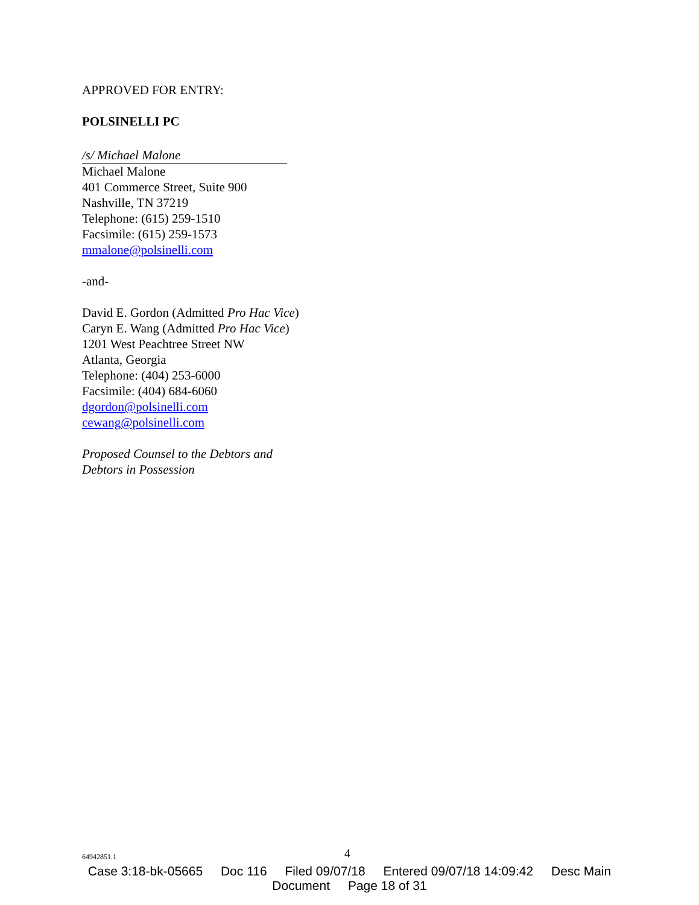APPROVED FOR ENTRY:
POLSINELLI PC
/s/ Michael Malone
Michael Malone
401 Commerce Street, Suite 900
Nashville, TN 37219
Telephone: (615) 259-1510
Facsimile: (615) 259-1573
mmalone@polsinelli.com
-and-
David E. Gordon (Admitted Pro Hac Vice)
Caryn E. Wang (Admitted Pro Hac Vice)
1201 West Peachtree Street NW
Atlanta, Georgia
Telephone: (404) 253-6000
Facsimile: (404) 684-6060
dgordon@polsinelli.com
cewang@polsinelli.com
Proposed Counsel to the Debtors and
Debtors in Possession
64942851.1 4
Case 3:18-bk-05665 Doc 116 Filed 09/07/18 Entered 09/07/18 14:09:42 Desc Main
Document Page 18 of 31